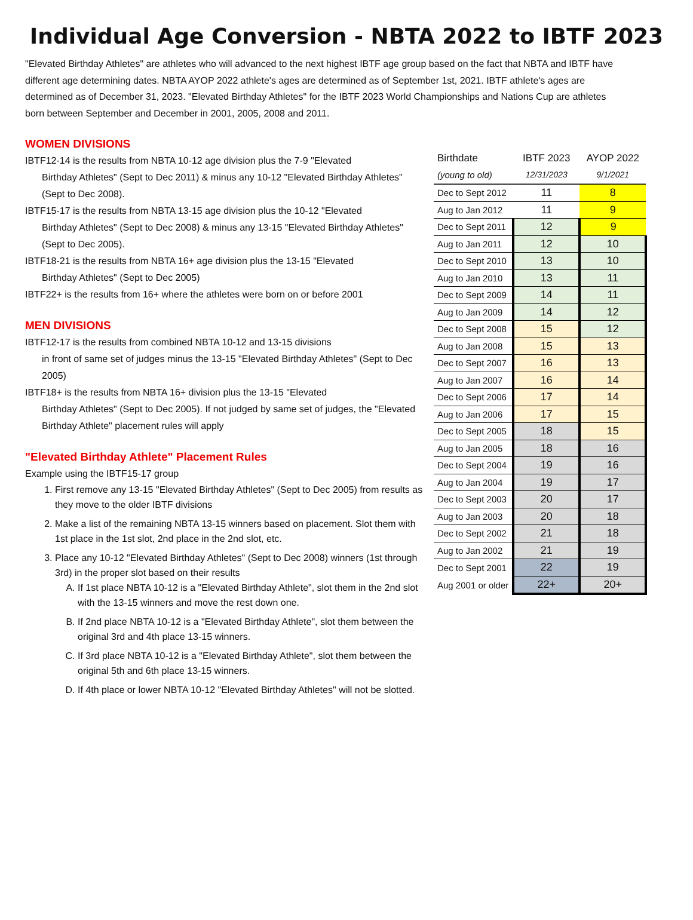Individual Age Conversion - NBTA 2022 to IBTF 2023
"Elevated Birthday Athletes" are athletes who will advanced to the next highest IBTF age group based on the fact that NBTA and IBTF have different age determining dates. NBTA AYOP 2022 athlete's ages are determined as of September 1st, 2021. IBTF athlete's ages are determined as of December 31, 2023. "Elevated Birthday Athletes" for the IBTF 2023 World Championships and Nations Cup are athletes born between September and December in 2001, 2005, 2008 and 2011.
WOMEN DIVISIONS
IBTF12-14 is the results from NBTA 10-12 age division plus the 7-9 "Elevated
Birthday Athletes" (Sept to Dec 2011) & minus any 10-12 "Elevated Birthday Athletes" (Sept to Dec 2008).
IBTF15-17 is the results from NBTA 13-15 age division plus the 10-12 "Elevated
Birthday Athletes" (Sept to Dec 2008) & minus any 13-15 "Elevated Birthday Athletes" (Sept to Dec 2005).
IBTF18-21 is the results from NBTA 16+ age division plus the 13-15 "Elevated
Birthday Athletes" (Sept to Dec 2005)
IBTF22+ is the results from 16+ where the athletes were born on or before 2001
MEN DIVISIONS
IBTF12-17 is the results from combined NBTA 10-12 and 13-15 divisions
in front of same set of judges minus the 13-15 "Elevated Birthday Athletes" (Sept to Dec 2005)
IBTF18+ is the results from NBTA 16+ division plus the 13-15 "Elevated
Birthday Athletes" (Sept to Dec 2005). If not judged by same set of judges, the "Elevated Birthday Athlete" placement rules will apply
"Elevated Birthday Athlete" Placement Rules
Example using the IBTF15-17 group
1. First remove any 13-15 "Elevated Birthday Athletes" (Sept to Dec 2005) from results as they move to the older IBTF divisions
2. Make a list of the remaining NBTA 13-15 winners based on placement. Slot them with 1st place in the 1st slot, 2nd place in the 2nd slot, etc.
3. Place any 10-12 "Elevated Birthday Athletes" (Sept to Dec 2008) winners (1st through 3rd) in the proper slot based on their results
A. If 1st place NBTA 10-12 is a "Elevated Birthday Athlete", slot them in the 2nd slot with the 13-15 winners and move the rest down one.
B. If 2nd place NBTA 10-12 is a "Elevated Birthday Athlete", slot them between the original 3rd and 4th place 13-15 winners.
C. If 3rd place NBTA 10-12 is a "Elevated Birthday Athlete", slot them between the original 5th and 6th place 13-15 winners.
D. If 4th place or lower NBTA 10-12 "Elevated Birthday Athletes" will not be slotted.
| Birthdate | IBTF 2023 | AYOP 2022 |
| --- | --- | --- |
| (young to old) | 12/31/2023 | 9/1/2021 |
| Dec to Sept 2012 | 11 | 8 |
| Aug to Jan 2012 | 11 | 9 |
| Dec to Sept 2011 | 12 | 9 |
| Aug to Jan 2011 | 12 | 10 |
| Dec to Sept 2010 | 13 | 10 |
| Aug to Jan 2010 | 13 | 11 |
| Dec to Sept 2009 | 14 | 11 |
| Aug to Jan 2009 | 14 | 12 |
| Dec to Sept 2008 | 15 | 12 |
| Aug to Jan 2008 | 15 | 13 |
| Dec to Sept 2007 | 16 | 13 |
| Aug to Jan 2007 | 16 | 14 |
| Dec to Sept 2006 | 17 | 14 |
| Aug to Jan 2006 | 17 | 15 |
| Dec to Sept 2005 | 18 | 15 |
| Aug to Jan 2005 | 18 | 16 |
| Dec to Sept 2004 | 19 | 16 |
| Aug to Jan 2004 | 19 | 17 |
| Dec to Sept 2003 | 20 | 17 |
| Aug to Jan 2003 | 20 | 18 |
| Dec to Sept 2002 | 21 | 18 |
| Aug to Jan 2002 | 21 | 19 |
| Dec to Sept 2001 | 22 | 19 |
| Aug 2001 or older | 22+ | 20+ |